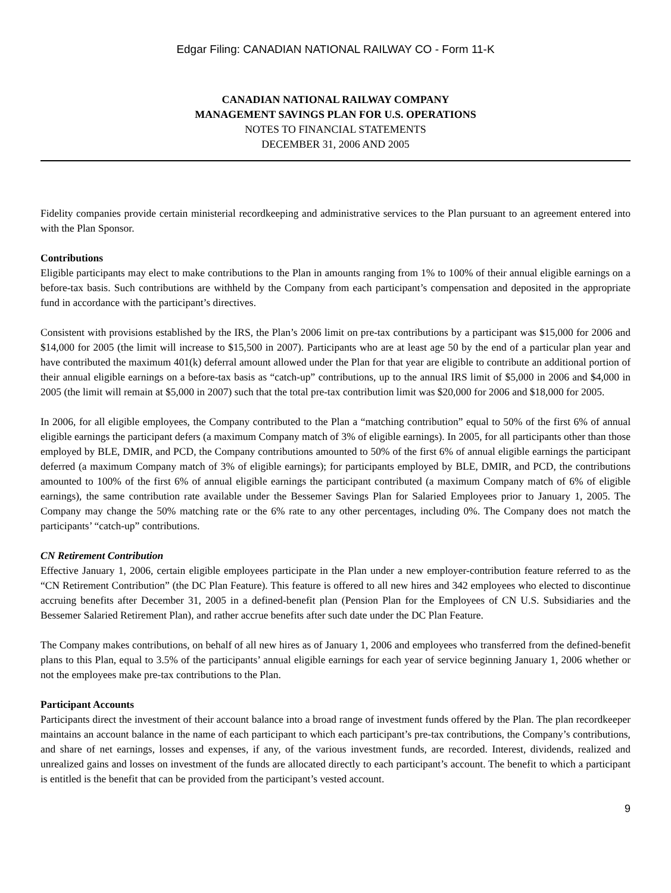Edgar Filing: CANADIAN NATIONAL RAILWAY CO - Form 11-K
CANADIAN NATIONAL RAILWAY COMPANY
MANAGEMENT SAVINGS PLAN FOR U.S. OPERATIONS
NOTES TO FINANCIAL STATEMENTS
DECEMBER 31, 2006 AND 2005
Fidelity companies provide certain ministerial recordkeeping and administrative services to the Plan pursuant to an agreement entered into with the Plan Sponsor.
Contributions
Eligible participants may elect to make contributions to the Plan in amounts ranging from 1% to 100% of their annual eligible earnings on a before-tax basis. Such contributions are withheld by the Company from each participant’s compensation and deposited in the appropriate fund in accordance with the participant’s directives.
Consistent with provisions established by the IRS, the Plan’s 2006 limit on pre-tax contributions by a participant was $15,000 for 2006 and $14,000 for 2005 (the limit will increase to $15,500 in 2007). Participants who are at least age 50 by the end of a particular plan year and have contributed the maximum 401(k) deferral amount allowed under the Plan for that year are eligible to contribute an additional portion of their annual eligible earnings on a before-tax basis as “catch-up” contributions, up to the annual IRS limit of $5,000 in 2006 and $4,000 in 2005 (the limit will remain at $5,000 in 2007) such that the total pre-tax contribution limit was $20,000 for 2006 and $18,000 for 2005.
In 2006, for all eligible employees, the Company contributed to the Plan a “matching contribution” equal to 50% of the first 6% of annual eligible earnings the participant defers (a maximum Company match of 3% of eligible earnings). In 2005, for all participants other than those employed by BLE, DMIR, and PCD, the Company contributions amounted to 50% of the first 6% of annual eligible earnings the participant deferred (a maximum Company match of 3% of eligible earnings); for participants employed by BLE, DMIR, and PCD, the contributions amounted to 100% of the first 6% of annual eligible earnings the participant contributed (a maximum Company match of 6% of eligible earnings), the same contribution rate available under the Bessemer Savings Plan for Salaried Employees prior to January 1, 2005. The Company may change the 50% matching rate or the 6% rate to any other percentages, including 0%. The Company does not match the participants’ “catch-up” contributions.
CN Retirement Contribution
Effective January 1, 2006, certain eligible employees participate in the Plan under a new employer-contribution feature referred to as the “CN Retirement Contribution” (the DC Plan Feature). This feature is offered to all new hires and 342 employees who elected to discontinue accruing benefits after December 31, 2005 in a defined-benefit plan (Pension Plan for the Employees of CN U.S. Subsidiaries and the Bessemer Salaried Retirement Plan), and rather accrue benefits after such date under the DC Plan Feature.
The Company makes contributions, on behalf of all new hires as of January 1, 2006 and employees who transferred from the defined-benefit plans to this Plan, equal to 3.5% of the participants’ annual eligible earnings for each year of service beginning January 1, 2006 whether or not the employees make pre-tax contributions to the Plan.
Participant Accounts
Participants direct the investment of their account balance into a broad range of investment funds offered by the Plan. The plan recordkeeper maintains an account balance in the name of each participant to which each participant’s pre-tax contributions, the Company’s contributions, and share of net earnings, losses and expenses, if any, of the various investment funds, are recorded. Interest, dividends, realized and unrealized gains and losses on investment of the funds are allocated directly to each participant’s account. The benefit to which a participant is entitled is the benefit that can be provided from the participant’s vested account.
9